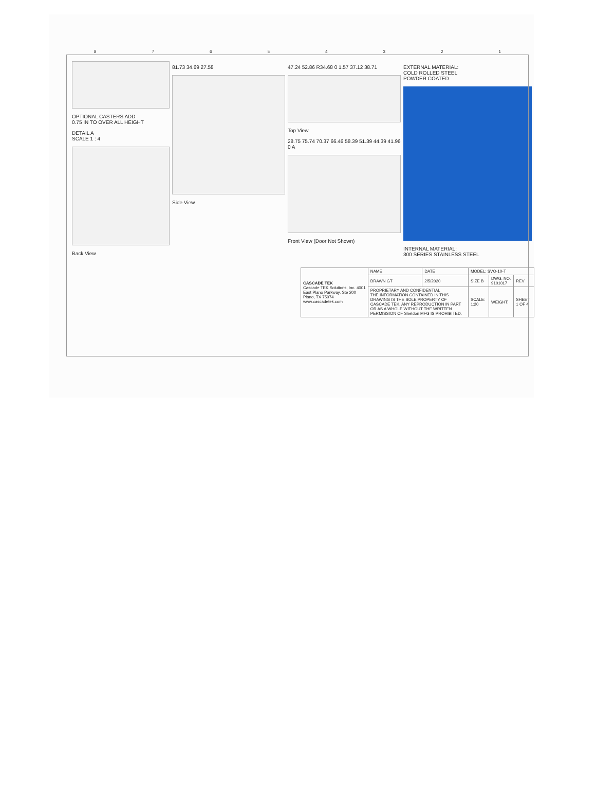87654321
OPTIONAL CASTERS ADD
0.75 IN TO OVER ALL HEIGHT
DETAIL A
SCALE 1 : 4
Back View
81.73 34.69 27.58
Side View
47.24 52.86 R34.68 0 1.57 37.12 38.71
Top View
28.75 75.74 70.37 66.46 58.39 51.39 44.39 41.96 0 A
Front View (Door Not Shown)
EXTERNAL MATERIAL:
COLD ROLLED STEEL
POWDER COATED
INTERNAL MATERIAL:
300 SERIES STAINLESS STEEL
| CASCADE TEK Cascade TEK Solutions, Inc. 4001 East Plano Parkway, Ste 200 Plano, TX 75074 www.cascadetek.com | NAME | DATE | MODEL: SVO-10-T | | |
| | DRAWN GT | 2/5/2020 | SIZE B | DWG. NO. 9101017 | REV |
| | PROPRIETARY AND CONFIDENTIAL THE INFORMATION CONTAINED IN THIS DRAWING IS THE SOLE PROPERTY OF CASCADE TEK. ANY REPRODUCTION IN PART OR AS A WHOLE WITHOUT THE WRITTEN PERMISSION OF Sheldon MFG IS PROHIBITED. | | SCALE: 1:20 | WEIGHT: | SHEET 1 OF 4 |